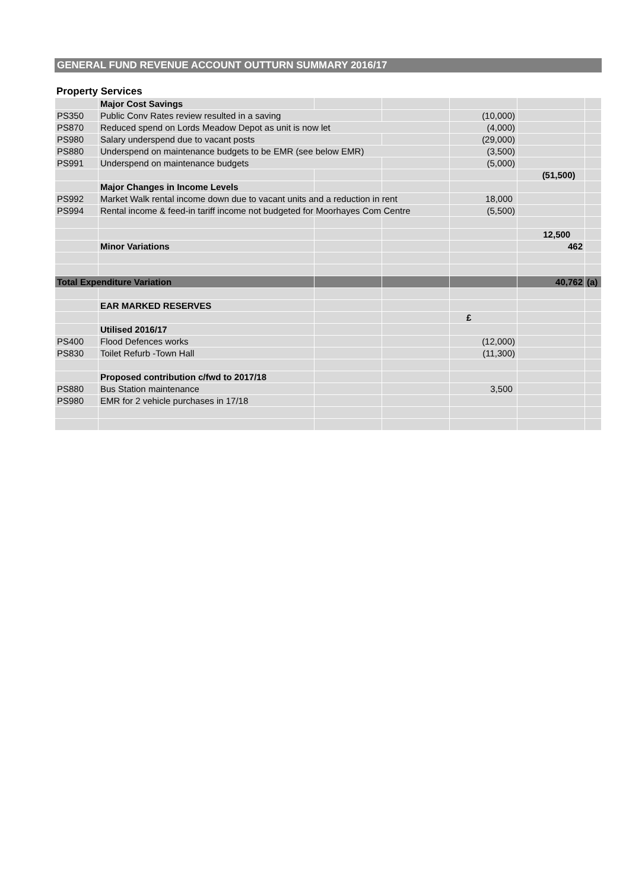GENERAL FUND REVENUE ACCOUNT OUTTURN SUMMARY 2016/17
Property Services
| | Major Cost Savings | | | | | |
| PS350 | Public Conv Rates review resulted in a saving | | | (10,000) | | |
| PS870 | Reduced spend on Lords Meadow Depot as unit is now let | | | (4,000) | | |
| PS980 | Salary underspend due to vacant posts | | | (29,000) | | |
| PS880 | Underspend on maintenance budgets to be EMR (see below EMR) | | | (3,500) | | |
| PS991 | Underspend on maintenance budgets | | | (5,000) | | |
| | | | | | (51,500) | |
| | Major Changes in Income Levels | | | | | |
| PS992 | Market Walk rental income down due to vacant units and a reduction in rent | | | 18,000 | | |
| PS994 | Rental income & feed-in tariff income not budgeted for Moorhayes Com Centre | | | (5,500) | | |
| | | | | | 12,500 | |
| | Minor Variations | | | | 462 | |
| Total Expenditure Variation | | | | | 40,762 | (a) |
| | EAR MARKED RESERVES | | | | | |
| | | | | £ | | |
| | Utilised 2016/17 | | | | | |
| PS400 | Flood Defences works | | | (12,000) | | |
| PS830 | Toilet Refurb -Town Hall | | | (11,300) | | |
| | Proposed contribution c/fwd to 2017/18 | | | | | |
| PS880 | Bus Station maintenance | | | 3,500 | | |
| PS980 | EMR for 2 vehicle purchases in 17/18 | | | | | |